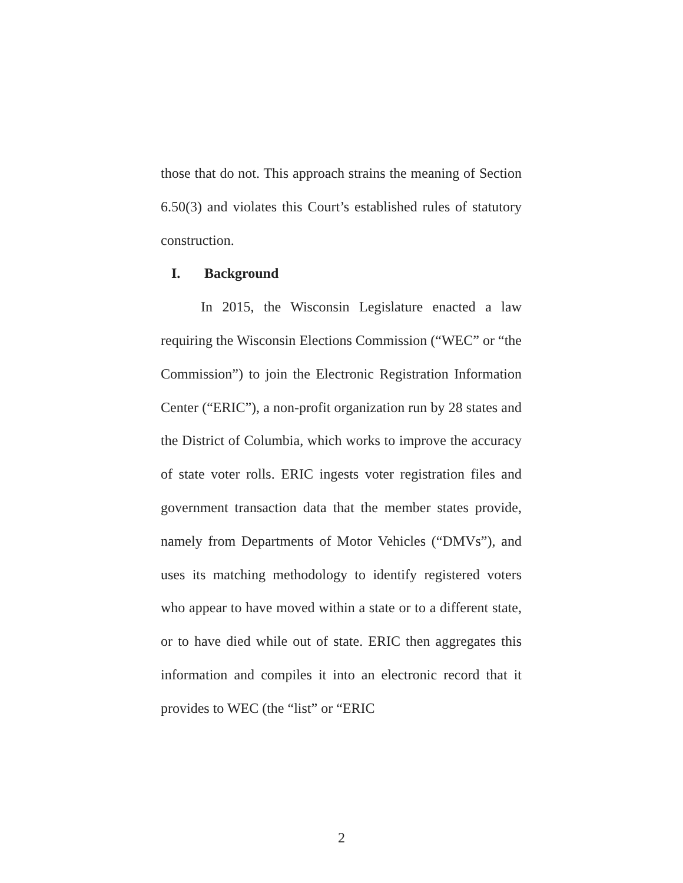those that do not. This approach strains the meaning of Section 6.50(3) and violates this Court’s established rules of statutory construction.
I. Background
In 2015, the Wisconsin Legislature enacted a law requiring the Wisconsin Elections Commission (“WEC” or “the Commission”) to join the Electronic Registration Information Center (“ERIC”), a non-profit organization run by 28 states and the District of Columbia, which works to improve the accuracy of state voter rolls. ERIC ingests voter registration files and government transaction data that the member states provide, namely from Departments of Motor Vehicles (“DMVs”), and uses its matching methodology to identify registered voters who appear to have moved within a state or to a different state, or to have died while out of state. ERIC then aggregates this information and compiles it into an electronic record that it provides to WEC (the “list” or “ERIC
2